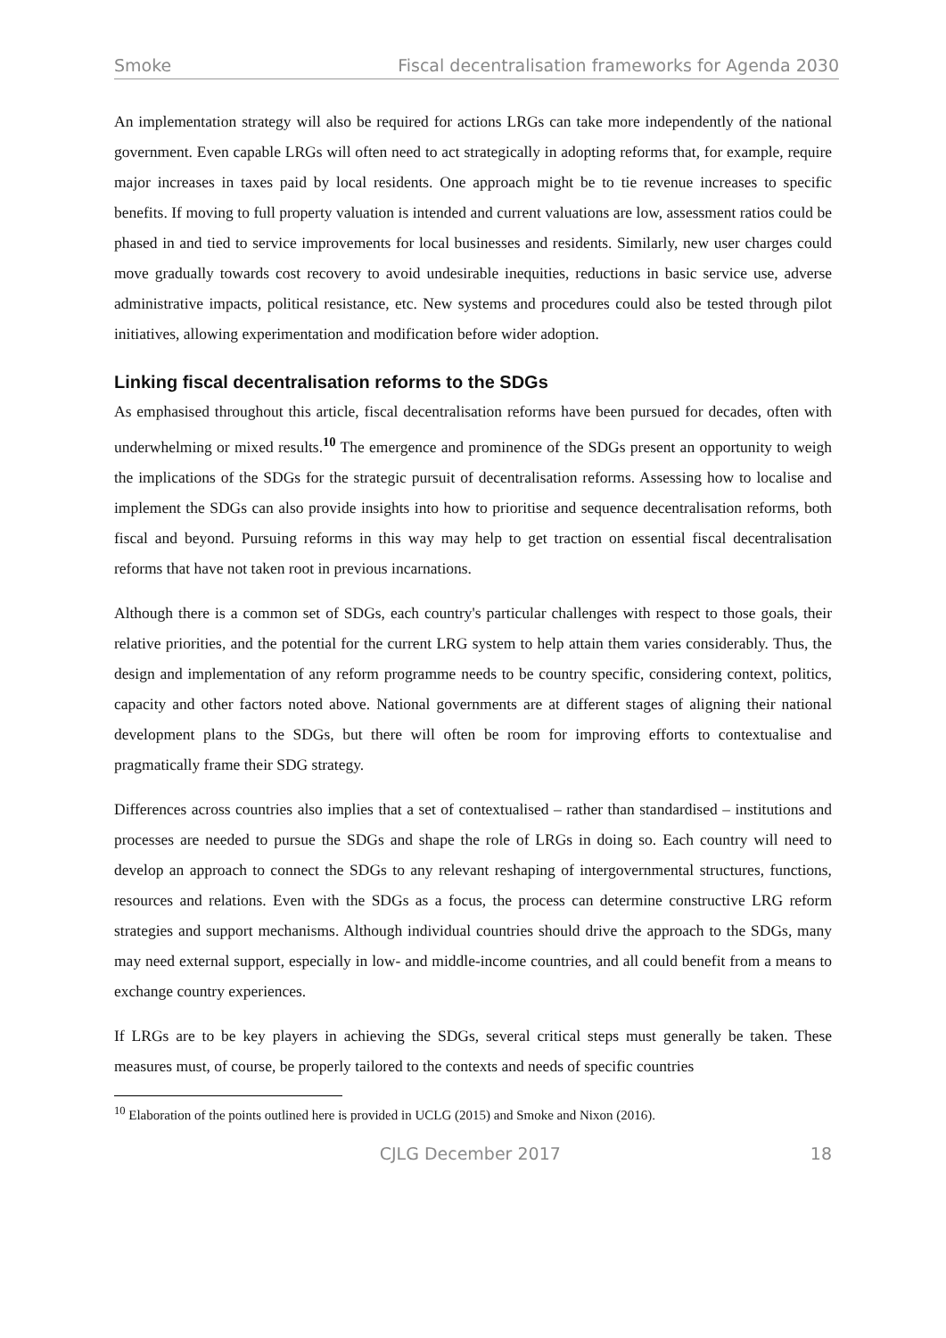Smoke Fiscal decentralisation frameworks for Agenda 2030
An implementation strategy will also be required for actions LRGs can take more independently of the national government. Even capable LRGs will often need to act strategically in adopting reforms that, for example, require major increases in taxes paid by local residents. One approach might be to tie revenue increases to specific benefits. If moving to full property valuation is intended and current valuations are low, assessment ratios could be phased in and tied to service improvements for local businesses and residents. Similarly, new user charges could move gradually towards cost recovery to avoid undesirable inequities, reductions in basic service use, adverse administrative impacts, political resistance, etc. New systems and procedures could also be tested through pilot initiatives, allowing experimentation and modification before wider adoption.
Linking fiscal decentralisation reforms to the SDGs
As emphasised throughout this article, fiscal decentralisation reforms have been pursued for decades, often with underwhelming or mixed results.<sup>10</sup> The emergence and prominence of the SDGs present an opportunity to weigh the implications of the SDGs for the strategic pursuit of decentralisation reforms. Assessing how to localise and implement the SDGs can also provide insights into how to prioritise and sequence decentralisation reforms, both fiscal and beyond. Pursuing reforms in this way may help to get traction on essential fiscal decentralisation reforms that have not taken root in previous incarnations.
Although there is a common set of SDGs, each country's particular challenges with respect to those goals, their relative priorities, and the potential for the current LRG system to help attain them varies considerably. Thus, the design and implementation of any reform programme needs to be country specific, considering context, politics, capacity and other factors noted above. National governments are at different stages of aligning their national development plans to the SDGs, but there will often be room for improving efforts to contextualise and pragmatically frame their SDG strategy.
Differences across countries also implies that a set of contextualised – rather than standardised – institutions and processes are needed to pursue the SDGs and shape the role of LRGs in doing so. Each country will need to develop an approach to connect the SDGs to any relevant reshaping of intergovernmental structures, functions, resources and relations. Even with the SDGs as a focus, the process can determine constructive LRG reform strategies and support mechanisms. Although individual countries should drive the approach to the SDGs, many may need external support, especially in low- and middle-income countries, and all could benefit from a means to exchange country experiences.
If LRGs are to be key players in achieving the SDGs, several critical steps must generally be taken. These measures must, of course, be properly tailored to the contexts and needs of specific countries
<sup>10</sup> Elaboration of the points outlined here is provided in UCLG (2015) and Smoke and Nixon (2016).
CJLG December 2017 18